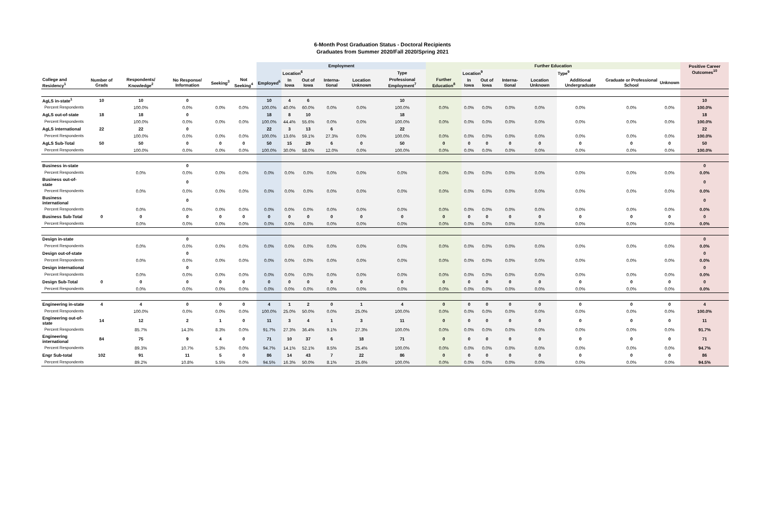6-Month Post Graduation Status - Doctoral Recipients
Graduates from Summer 2020/Fall 2020/Spring 2021
| | | | | | | Employment | | | | | | Further Education | | | | | | | | Positive Career Outcomes<sup>10</sup> |
| --- | --- | --- | --- | --- | --- | --- | --- | --- | --- | --- | --- | --- | --- | --- | --- | --- | --- | --- | --- | --- |
| | | | | | | | Location<sup>6</sup> | | | | Type | | Location<sup>9</sup> | | | | Type<sup>9</sup> | | | |
| College and Residency<sup>1</sup> | Number of Grads | Respondents/ Knowledge<sup>2</sup> | No Response/ Information | Seeking<sup>3</sup> | Not Seeking<sup>4</sup> | Employed<sup>5</sup> | In Iowa | Out of Iowa | Interna-tional | Location Unknown | Professional Employment<sup>7</sup> | Further Education<sup>8</sup> | In Iowa | Out of Iowa | Interna-tional | Location Unknown | Additional Undergraduate | Graduate or Professional School | Unknown | |
| AgLS in-state<sup>1</sup> | 10 | 10 | 0 | | | 10 | 4 | 6 | | | 10 | | | | | | | | | 10 |
| Percent Respondents | | 100.0% | 0.0% | 0.0% | 0.0% | 100.0% | 40.0% | 60.0% | 0.0% | 0.0% | 100.0% | 0.0% | 0.0% | 0.0% | 0.0% | 0.0% | 0.0% | 0.0% | 0.0% | 100.0% |
| AgLS out-of-state | 18 | 18 | 0 | | | 18 | 8 | 10 | | | 18 | | | | | | | | | 18 |
| Percent Respondents | | 100.0% | 0.0% | 0.0% | 0.0% | 100.0% | 44.4% | 55.6% | 0.0% | 0.0% | 100.0% | 0.0% | 0.0% | 0.0% | 0.0% | 0.0% | 0.0% | 0.0% | 0.0% | 100.0% |
| AgLS international | 22 | 22 | 0 | | | 22 | 3 | 13 | 6 | | 22 | | | | | | | | | 22 |
| Percent Respondents | | 100.0% | 0.0% | 0.0% | 0.0% | 100.0% | 13.6% | 59.1% | 27.3% | 0.0% | 100.0% | 0.0% | 0.0% | 0.0% | 0.0% | 0.0% | 0.0% | 0.0% | 0.0% | 100.0% |
| AgLS Sub-Total | 50 | 50 | 0 | 0 | 0 | 50 | 15 | 29 | 6 | 0 | 50 | 0 | 0 | 0 | 0 | 0 | 0 | 0 | 0 | 50 |
| Percent Respondents | | 100.0% | 0.0% | 0.0% | 0.0% | 100.0% | 30.0% | 58.0% | 12.0% | 0.0% | 100.0% | 0.0% | 0.0% | 0.0% | 0.0% | 0.0% | 0.0% | 0.0% | 0.0% | 100.0% |
| Business in-state | | | 0 | | | | | | | | | | | | | | | | | 0 |
| Percent Respondents | | 0.0% | 0.0% | 0.0% | 0.0% | 0.0% | 0.0% | 0.0% | 0.0% | 0.0% | 0.0% | 0.0% | 0.0% | 0.0% | 0.0% | 0.0% | 0.0% | 0.0% | 0.0% | 0.0% |
| Business out-of-state | | | 0 | | | | | | | | | | | | | | | | | 0 |
| Percent Respondents | | 0.0% | 0.0% | 0.0% | 0.0% | 0.0% | 0.0% | 0.0% | 0.0% | 0.0% | 0.0% | 0.0% | 0.0% | 0.0% | 0.0% | 0.0% | 0.0% | 0.0% | 0.0% | 0.0% |
| Business international | | | 0 | | | | | | | | | | | | | | | | | 0 |
| Percent Respondents | | 0.0% | 0.0% | 0.0% | 0.0% | 0.0% | 0.0% | 0.0% | 0.0% | 0.0% | 0.0% | 0.0% | 0.0% | 0.0% | 0.0% | 0.0% | 0.0% | 0.0% | 0.0% | 0.0% |
| Business Sub-Total | 0 | 0 | 0 | 0 | 0 | 0 | 0 | 0 | 0 | 0 | 0 | 0 | 0 | 0 | 0 | 0 | 0 | 0 | 0 | 0 |
| Percent Respondents | | 0.0% | 0.0% | 0.0% | 0.0% | 0.0% | 0.0% | 0.0% | 0.0% | 0.0% | 0.0% | 0.0% | 0.0% | 0.0% | 0.0% | 0.0% | 0.0% | 0.0% | 0.0% | 0.0% |
| Design in-state | | | 0 | | | | | | | | | | | | | | | | | 0 |
| Percent Respondents | | 0.0% | 0.0% | 0.0% | 0.0% | 0.0% | 0.0% | 0.0% | 0.0% | 0.0% | 0.0% | 0.0% | 0.0% | 0.0% | 0.0% | 0.0% | 0.0% | 0.0% | 0.0% | 0.0% |
| Design out-of-state | | | 0 | | | | | | | | | | | | | | | | | 0 |
| Percent Respondents | | 0.0% | 0.0% | 0.0% | 0.0% | 0.0% | 0.0% | 0.0% | 0.0% | 0.0% | 0.0% | 0.0% | 0.0% | 0.0% | 0.0% | 0.0% | 0.0% | 0.0% | 0.0% | 0.0% |
| Design international | | | 0 | | | | | | | | | | | | | | | | | 0 |
| Percent Respondents | | 0.0% | 0.0% | 0.0% | 0.0% | 0.0% | 0.0% | 0.0% | 0.0% | 0.0% | 0.0% | 0.0% | 0.0% | 0.0% | 0.0% | 0.0% | 0.0% | 0.0% | 0.0% | 0.0% |
| Design Sub-Total | 0 | 0 | 0 | 0 | 0 | 0 | 0 | 0 | 0 | 0 | 0 | 0 | 0 | 0 | 0 | 0 | 0 | 0 | 0 | 0 |
| Percent Respondents | | 0.0% | 0.0% | 0.0% | 0.0% | 0.0% | 0.0% | 0.0% | 0.0% | 0.0% | 0.0% | 0.0% | 0.0% | 0.0% | 0.0% | 0.0% | 0.0% | 0.0% | 0.0% | 0.0% |
| Engineering in-state | 4 | 4 | 0 | 0 | 0 | 4 | 1 | 2 | 0 | 1 | 4 | 0 | 0 | 0 | 0 | 0 | 0 | 0 | 0 | 4 |
| Percent Respondents | | 100.0% | 0.0% | 0.0% | 0.0% | 100.0% | 25.0% | 50.0% | 0.0% | 25.0% | 100.0% | 0.0% | 0.0% | 0.0% | 0.0% | 0.0% | 0.0% | 0.0% | 0.0% | 100.0% |
| Engineering out-of-state | 14 | 12 | 2 | 1 | 0 | 11 | 3 | 4 | 1 | 3 | 11 | 0 | 0 | 0 | 0 | 0 | 0 | 0 | 0 | 11 |
| Percent Respondents | | 85.7% | 14.3% | 8.3% | 0.0% | 91.7% | 27.3% | 36.4% | 9.1% | 27.3% | 100.0% | 0.0% | 0.0% | 0.0% | 0.0% | 0.0% | 0.0% | 0.0% | 0.0% | 91.7% |
| Engineering international | 84 | 75 | 9 | 4 | 0 | 71 | 10 | 37 | 6 | 18 | 71 | 0 | 0 | 0 | 0 | 0 | 0 | 0 | 0 | 71 |
| Percent Respondents | | 89.3% | 10.7% | 5.3% | 0.0% | 94.7% | 14.1% | 52.1% | 8.5% | 25.4% | 100.0% | 0.0% | 0.0% | 0.0% | 0.0% | 0.0% | 0.0% | 0.0% | 0.0% | 94.7% |
| Engr Sub-total | 102 | 91 | 11 | 5 | 0 | 86 | 14 | 43 | 7 | 22 | 86 | 0 | 0 | 0 | 0 | 0 | 0 | 0 | 0 | 86 |
| Percent Respondents | | 89.2% | 10.8% | 5.5% | 0.0% | 94.5% | 16.3% | 50.0% | 8.1% | 25.6% | 100.0% | 0.0% | 0.0% | 0.0% | 0.0% | 0.0% | 0.0% | 0.0% | 0.0% | 94.5% |